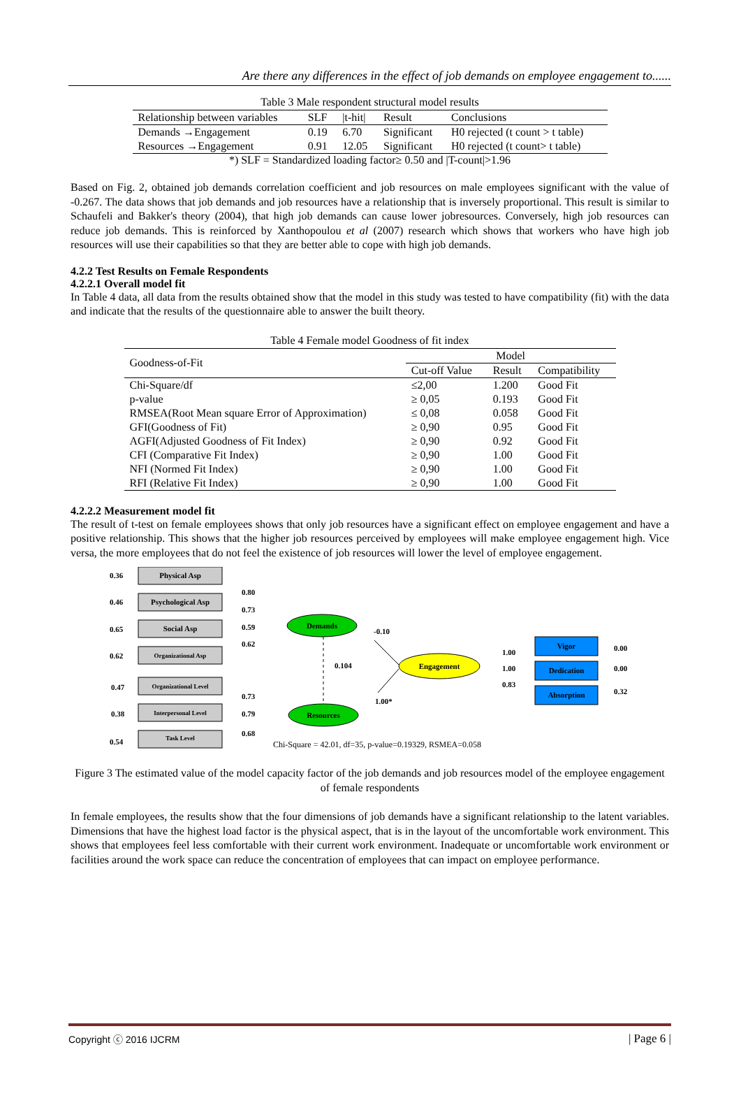Are there any differences in the effect of job demands on employee engagement to......
Table 3 Male respondent structural model results
| Relationship between variables | SLF | /t-hit/ | Result | Conclusions |
| --- | --- | --- | --- | --- |
| Demands →Engagement | 0.19 | 6.70 | Significant | H0 rejected (t count > t table) |
| Resources →Engagement | 0.91 | 12.05 | Significant | H0 rejected (t count> t table) |
*) SLF = Standardized loading factor≥ 0.50 and |T-count|>1.96
Based on Fig. 2, obtained job demands correlation coefficient and job resources on male employees significant with the value of -0.267. The data shows that job demands and job resources have a relationship that is inversely proportional. This result is similar to Schaufeli and Bakker's theory (2004), that high job demands can cause lower jobresources. Conversely, high job resources can reduce job demands. This is reinforced by Xanthopoulou et al (2007) research which shows that workers who have high job resources will use their capabilities so that they are better able to cope with high job demands.
4.2.2 Test Results on Female Respondents
4.2.2.1 Overall model fit
In Table 4 data, all data from the results obtained show that the model in this study was tested to have compatibility (fit) with the data and indicate that the results of the questionnaire able to answer the built theory.
Table 4 Female model Goodness of fit index
| Goodness-of-Fit | Model | | |
| --- | --- | --- | --- |
| | Cut-off Value | Result | Compatibility |
| Chi-Square/df | ≤2,00 | 1.200 | Good Fit |
| p-value | ≥ 0,05 | 0.193 | Good Fit |
| RMSEA(Root Mean square Error of Approximation) | ≤ 0,08 | 0.058 | Good Fit |
| GFI(Goodness of Fit) | ≥ 0,90 | 0.95 | Good Fit |
| AGFI(Adjusted Goodness of Fit Index) | ≥ 0,90 | 0.92 | Good Fit |
| CFI (Comparative Fit Index) | ≥ 0,90 | 1.00 | Good Fit |
| NFI (Normed Fit Index) | ≥ 0,90 | 1.00 | Good Fit |
| RFI (Relative Fit Index) | ≥ 0,90 | 1.00 | Good Fit |
4.2.2.2 Measurement model fit
The result of t-test on female employees shows that only job resources have a significant effect on employee engagement and have a positive relationship. This shows that the higher job resources perceived by employees will make employee engagement high. Vice versa, the more employees that do not feel the existence of job resources will lower the level of employee engagement.
Physical Asp
Psychological Asp
Social Asp
Organizational Asp
Organizational Level
Interpersonal Level
Task Level
0.36
0.46
0.65
0.62
0.47
0.38
0.54
0.80
0.73
0.59
0.62
0.73
0.79
0.68
Demands
Resources
Engagement
0.104
-0.10
1.00*
Vigor
Dedication
Absorption
1.00
1.00
0.83
0.00
0.00
0.32
Chi-Square = 42.01, df=35, p-value=0.19329, RSMEA=0.058
Figure 3 The estimated value of the model capacity factor of the job demands and job resources model of the employee engagement of female respondents
In female employees, the results show that the four dimensions of job demands have a significant relationship to the latent variables. Dimensions that have the highest load factor is the physical aspect, that is in the layout of the uncomfortable work environment. This shows that employees feel less comfortable with their current work environment. Inadequate or uncomfortable work environment or facilities around the work space can reduce the concentration of employees that can impact on employee performance.
Copyright ⓒ 2016 IJCRM | Page 6 |